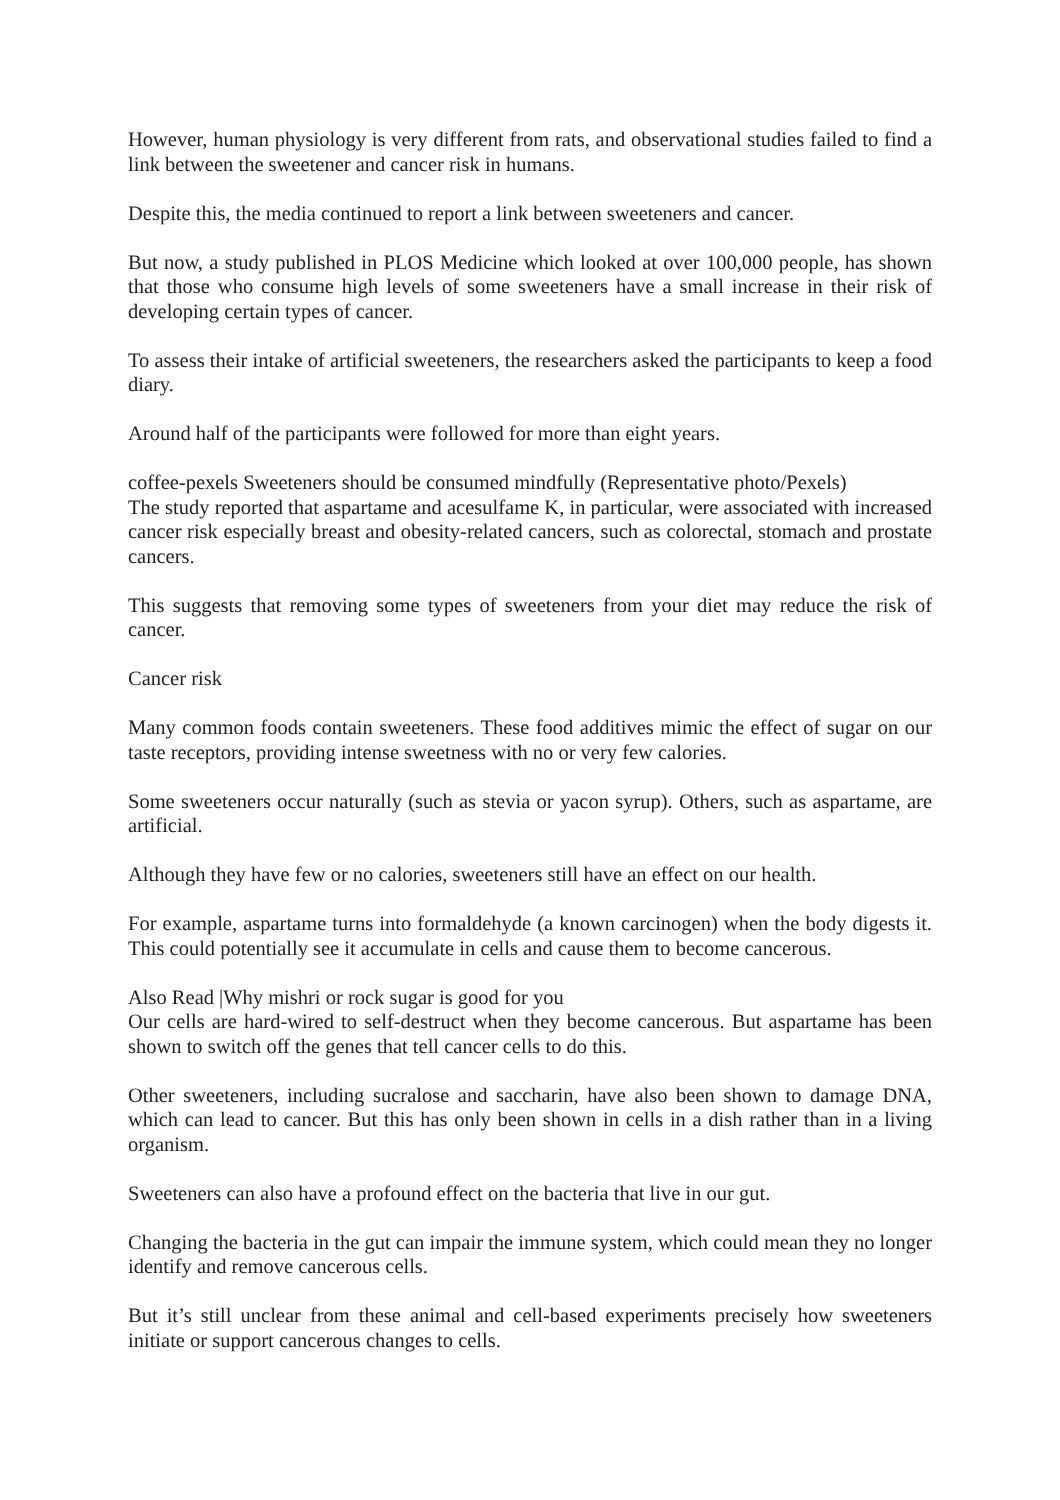However, human physiology is very different from rats, and observational studies failed to find a link between the sweetener and cancer risk in humans.
Despite this, the media continued to report a link between sweeteners and cancer.
But now, a study published in PLOS Medicine which looked at over 100,000 people, has shown that those who consume high levels of some sweeteners have a small increase in their risk of developing certain types of cancer.
To assess their intake of artificial sweeteners, the researchers asked the participants to keep a food diary.
Around half of the participants were followed for more than eight years.
coffee-pexels Sweeteners should be consumed mindfully (Representative photo/Pexels)
The study reported that aspartame and acesulfame K, in particular, were associated with increased cancer risk especially breast and obesity-related cancers, such as colorectal, stomach and prostate cancers.
This suggests that removing some types of sweeteners from your diet may reduce the risk of cancer.
Cancer risk
Many common foods contain sweeteners. These food additives mimic the effect of sugar on our taste receptors, providing intense sweetness with no or very few calories.
Some sweeteners occur naturally (such as stevia or yacon syrup). Others, such as aspartame, are artificial.
Although they have few or no calories, sweeteners still have an effect on our health.
For example, aspartame turns into formaldehyde (a known carcinogen) when the body digests it. This could potentially see it accumulate in cells and cause them to become cancerous.
Also Read |Why mishri or rock sugar is good for you
Our cells are hard-wired to self-destruct when they become cancerous. But aspartame has been shown to switch off the genes that tell cancer cells to do this.
Other sweeteners, including sucralose and saccharin, have also been shown to damage DNA, which can lead to cancer. But this has only been shown in cells in a dish rather than in a living organism.
Sweeteners can also have a profound effect on the bacteria that live in our gut.
Changing the bacteria in the gut can impair the immune system, which could mean they no longer identify and remove cancerous cells.
But it’s still unclear from these animal and cell-based experiments precisely how sweeteners initiate or support cancerous changes to cells.